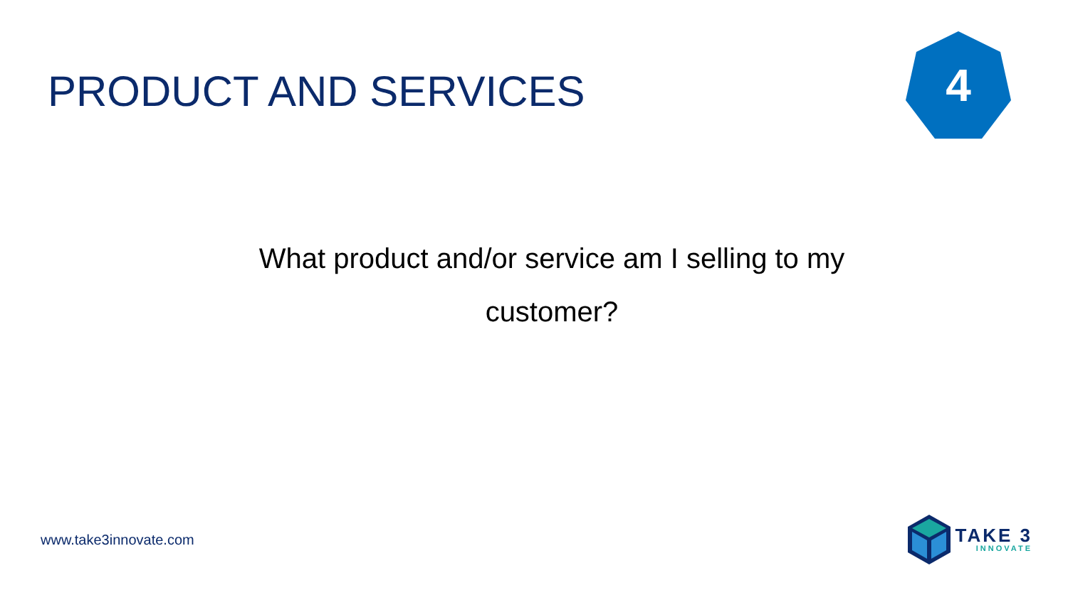PRODUCT AND SERVICES
4
What product and/or service am I selling to my customer?
www.take3innovate.com
TAKE 3
INNOVATE